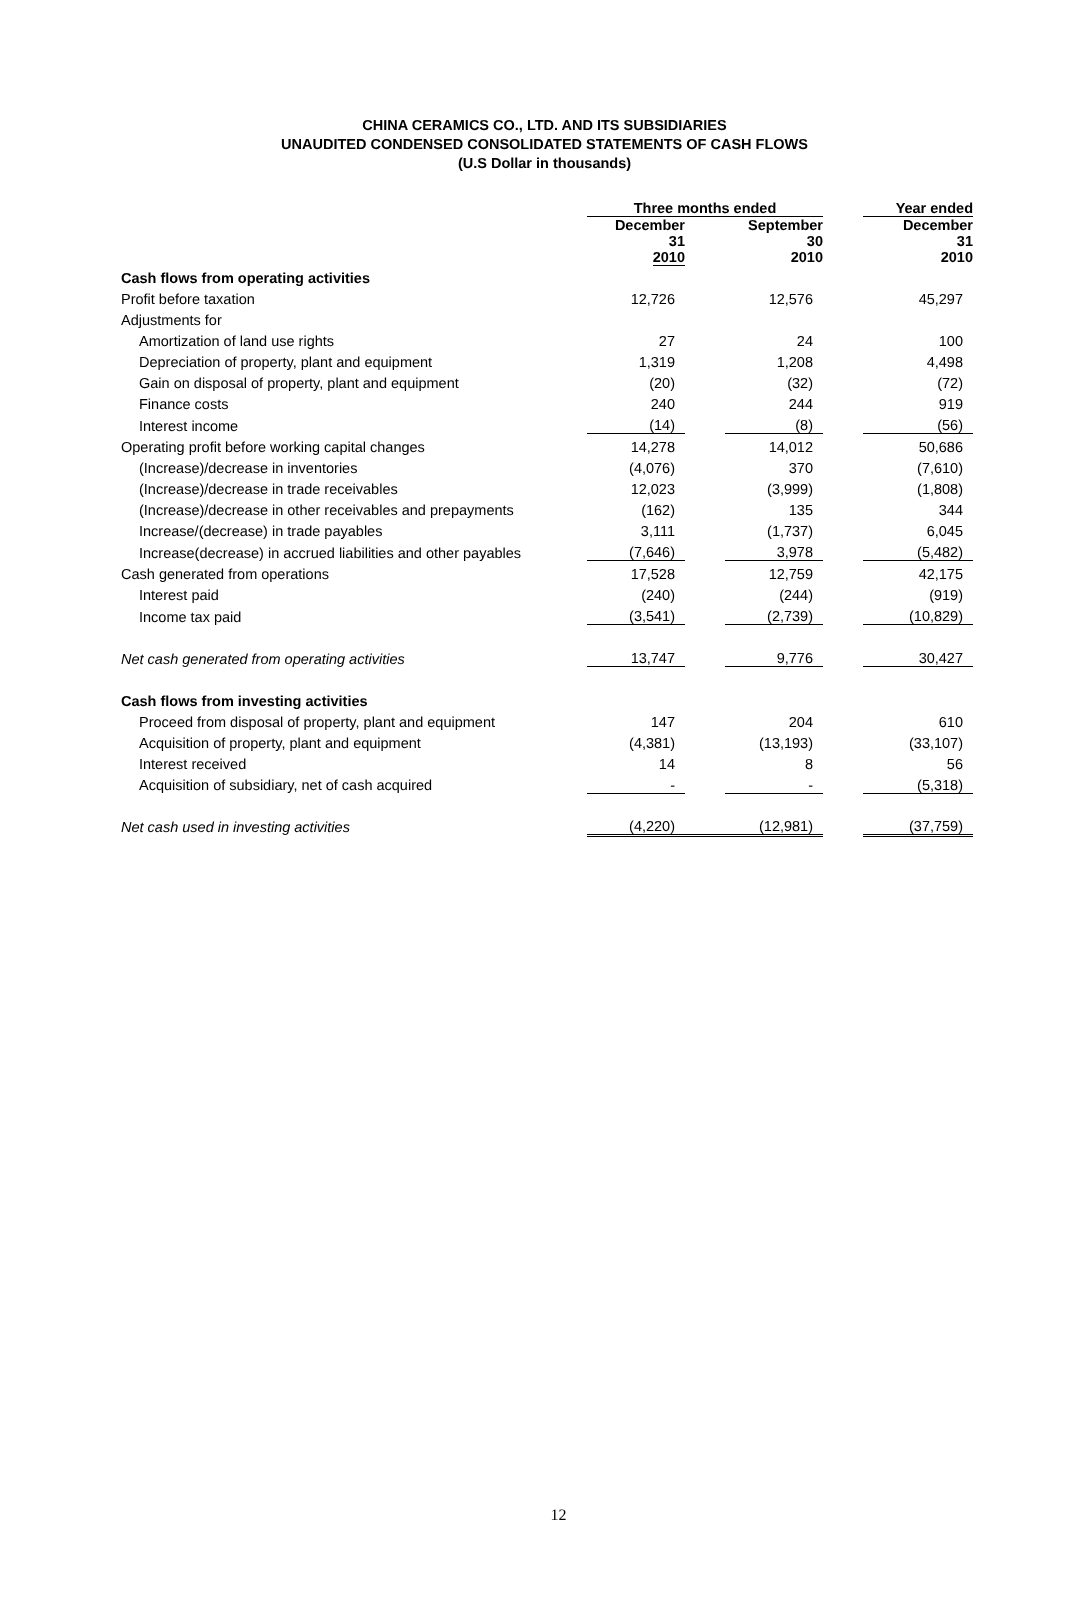CHINA CERAMICS CO., LTD. AND ITS SUBSIDIARIES
UNAUDITED CONDENSED CONSOLIDATED STATEMENTS OF CASH FLOWS
(U.S Dollar in thousands)
| | Three months ended | | | | Year ended |
| | December 31 2010 | | September 30 2010 | | December 31 2010 |
| Cash flows from operating activities | | | | | |
| Profit before taxation | 12,726 | | 12,576 | | 45,297 |
| Adjustments for | | | | | |
| Amortization of land use rights | 27 | | 24 | | 100 |
| Depreciation of property, plant and equipment | 1,319 | | 1,208 | | 4,498 |
| Gain on disposal of property, plant and equipment | (20) | | (32) | | (72) |
| Finance costs | 240 | | 244 | | 919 |
| Interest income | (14) | | (8) | | (56) |
| Operating profit before working capital changes | 14,278 | | 14,012 | | 50,686 |
| (Increase)/decrease in inventories | (4,076) | | 370 | | (7,610) |
| (Increase)/decrease in trade receivables | 12,023 | | (3,999) | | (1,808) |
| (Increase)/decrease in other receivables and prepayments | (162) | | 135 | | 344 |
| Increase/(decrease) in trade payables | 3,111 | | (1,737) | | 6,045 |
| Increase(decrease) in accrued liabilities and other payables | (7,646) | | 3,978 | | (5,482) |
| Cash generated from operations | 17,528 | | 12,759 | | 42,175 |
| Interest paid | (240) | | (244) | | (919) |
| Income tax paid | (3,541) | | (2,739) | | (10,829) |
| Net cash generated from operating activities | 13,747 | | 9,776 | | 30,427 |
| Cash flows from investing activities | | | | | |
| Proceed from disposal of property, plant and equipment | 147 | | 204 | | 610 |
| Acquisition of property, plant and equipment | (4,381) | | (13,193) | | (33,107) |
| Interest received | 14 | | 8 | | 56 |
| Acquisition of subsidiary, net of cash acquired | - | | - | | (5,318) |
| Net cash used in investing activities | (4,220) | | (12,981) | | (37,759) |
12